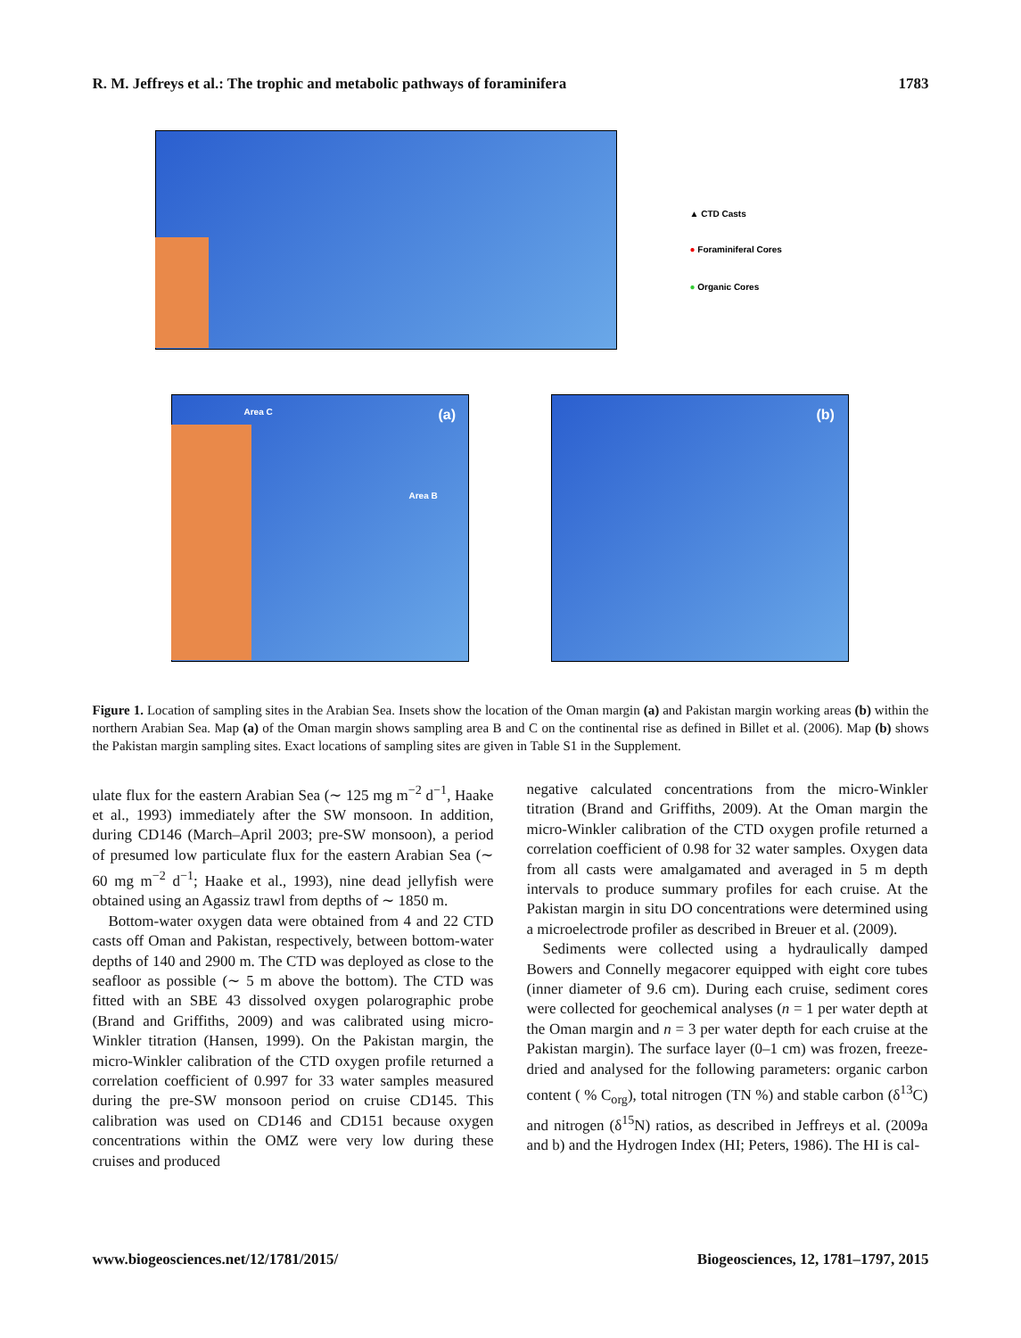R. M. Jeffreys et al.: The trophic and metabolic pathways of foraminifera 1783
▲ CTD Casts
● Foraminiferal Cores
● Organic Cores
Area C
Area B
(a) (b)
Figure 1. Location of sampling sites in the Arabian Sea. Insets show the location of the Oman margin (a) and Pakistan margin working areas (b) within the northern Arabian Sea. Map (a) of the Oman margin shows sampling area B and C on the continental rise as defined in Billet et al. (2006). Map (b) shows the Pakistan margin sampling sites. Exact locations of sampling sites are given in Table S1 in the Supplement.
ulate flux for the eastern Arabian Sea (∼ 125 mg m<sup>−2</sup> d<sup>−1</sup>, Haake et al., 1993) immediately after the SW monsoon. In addition, during CD146 (March–April 2003; pre-SW monsoon), a period of presumed low particulate flux for the eastern Arabian Sea (∼ 60 mg m<sup>−2</sup> d<sup>−1</sup>; Haake et al., 1993), nine dead jellyfish were obtained using an Agassiz trawl from depths of ∼ 1850 m.
Bottom-water oxygen data were obtained from 4 and 22 CTD casts off Oman and Pakistan, respectively, between bottom-water depths of 140 and 2900 m. The CTD was deployed as close to the seafloor as possible (∼ 5 m above the bottom). The CTD was fitted with an SBE 43 dissolved oxygen polarographic probe (Brand and Griffiths, 2009) and was calibrated using micro-Winkler titration (Hansen, 1999). On the Pakistan margin, the micro-Winkler calibration of the CTD oxygen profile returned a correlation coefficient of 0.997 for 33 water samples measured during the pre-SW monsoon period on cruise CD145. This calibration was used on CD146 and CD151 because oxygen concentrations within the OMZ were very low during these cruises and produced
negative calculated concentrations from the micro-Winkler titration (Brand and Griffiths, 2009). At the Oman margin the micro-Winkler calibration of the CTD oxygen profile returned a correlation coefficient of 0.98 for 32 water samples. Oxygen data from all casts were amalgamated and averaged in 5 m depth intervals to produce summary profiles for each cruise. At the Pakistan margin in situ DO concentrations were determined using a microelectrode profiler as described in Breuer et al. (2009).
Sediments were collected using a hydraulically damped Bowers and Connelly megacorer equipped with eight core tubes (inner diameter of 9.6 cm). During each cruise, sediment cores were collected for geochemical analyses (n = 1 per water depth at the Oman margin and n = 3 per water depth for each cruise at the Pakistan margin). The surface layer (0–1 cm) was frozen, freeze-dried and analysed for the following parameters: organic carbon content ( % C<sub>org</sub>), total nitrogen (TN %) and stable carbon (δ<sup>13</sup>C) and nitrogen (δ<sup>15</sup>N) ratios, as described in Jeffreys et al. (2009a and b) and the Hydrogen Index (HI; Peters, 1986). The HI is cal-
www.biogeosciences.net/12/1781/2015/ Biogeosciences, 12, 1781–1797, 2015